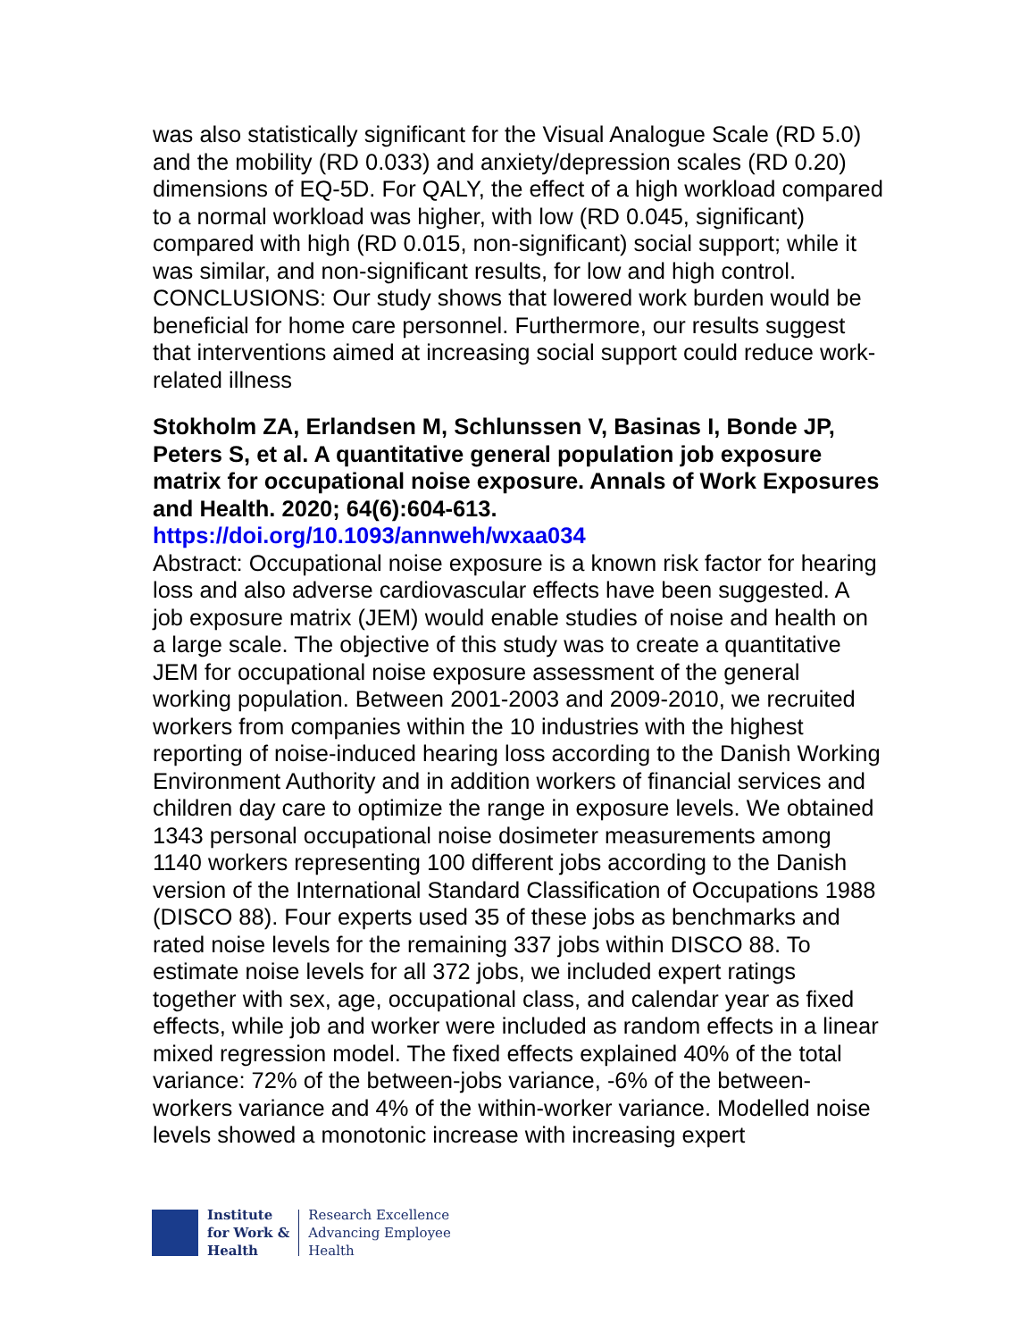was also statistically significant for the Visual Analogue Scale (RD 5.0) and the mobility (RD 0.033) and anxiety/depression scales (RD 0.20) dimensions of EQ-5D. For QALY, the effect of a high workload compared to a normal workload was higher, with low (RD 0.045, significant) compared with high (RD 0.015, non-significant) social support; while it was similar, and non-significant results, for low and high control. CONCLUSIONS: Our study shows that lowered work burden would be beneficial for home care personnel. Furthermore, our results suggest that interventions aimed at increasing social support could reduce work-related illness
Stokholm ZA, Erlandsen M, Schlunssen V, Basinas I, Bonde JP, Peters S, et al. A quantitative general population job exposure matrix for occupational noise exposure. Annals of Work Exposures and Health. 2020; 64(6):604-613.
https://doi.org/10.1093/annweh/wxaa034
Abstract: Occupational noise exposure is a known risk factor for hearing loss and also adverse cardiovascular effects have been suggested. A job exposure matrix (JEM) would enable studies of noise and health on a large scale. The objective of this study was to create a quantitative JEM for occupational noise exposure assessment of the general working population. Between 2001-2003 and 2009-2010, we recruited workers from companies within the 10 industries with the highest reporting of noise-induced hearing loss according to the Danish Working Environment Authority and in addition workers of financial services and children day care to optimize the range in exposure levels. We obtained 1343 personal occupational noise dosimeter measurements among 1140 workers representing 100 different jobs according to the Danish version of the International Standard Classification of Occupations 1988 (DISCO 88). Four experts used 35 of these jobs as benchmarks and rated noise levels for the remaining 337 jobs within DISCO 88. To estimate noise levels for all 372 jobs, we included expert ratings together with sex, age, occupational class, and calendar year as fixed effects, while job and worker were included as random effects in a linear mixed regression model. The fixed effects explained 40% of the total variance: 72% of the between-jobs variance, -6% of the between-workers variance and 4% of the within-worker variance. Modelled noise levels showed a monotonic increase with increasing expert
Institute
for Work &
Health
Research Excellence
Advancing Employee
Health